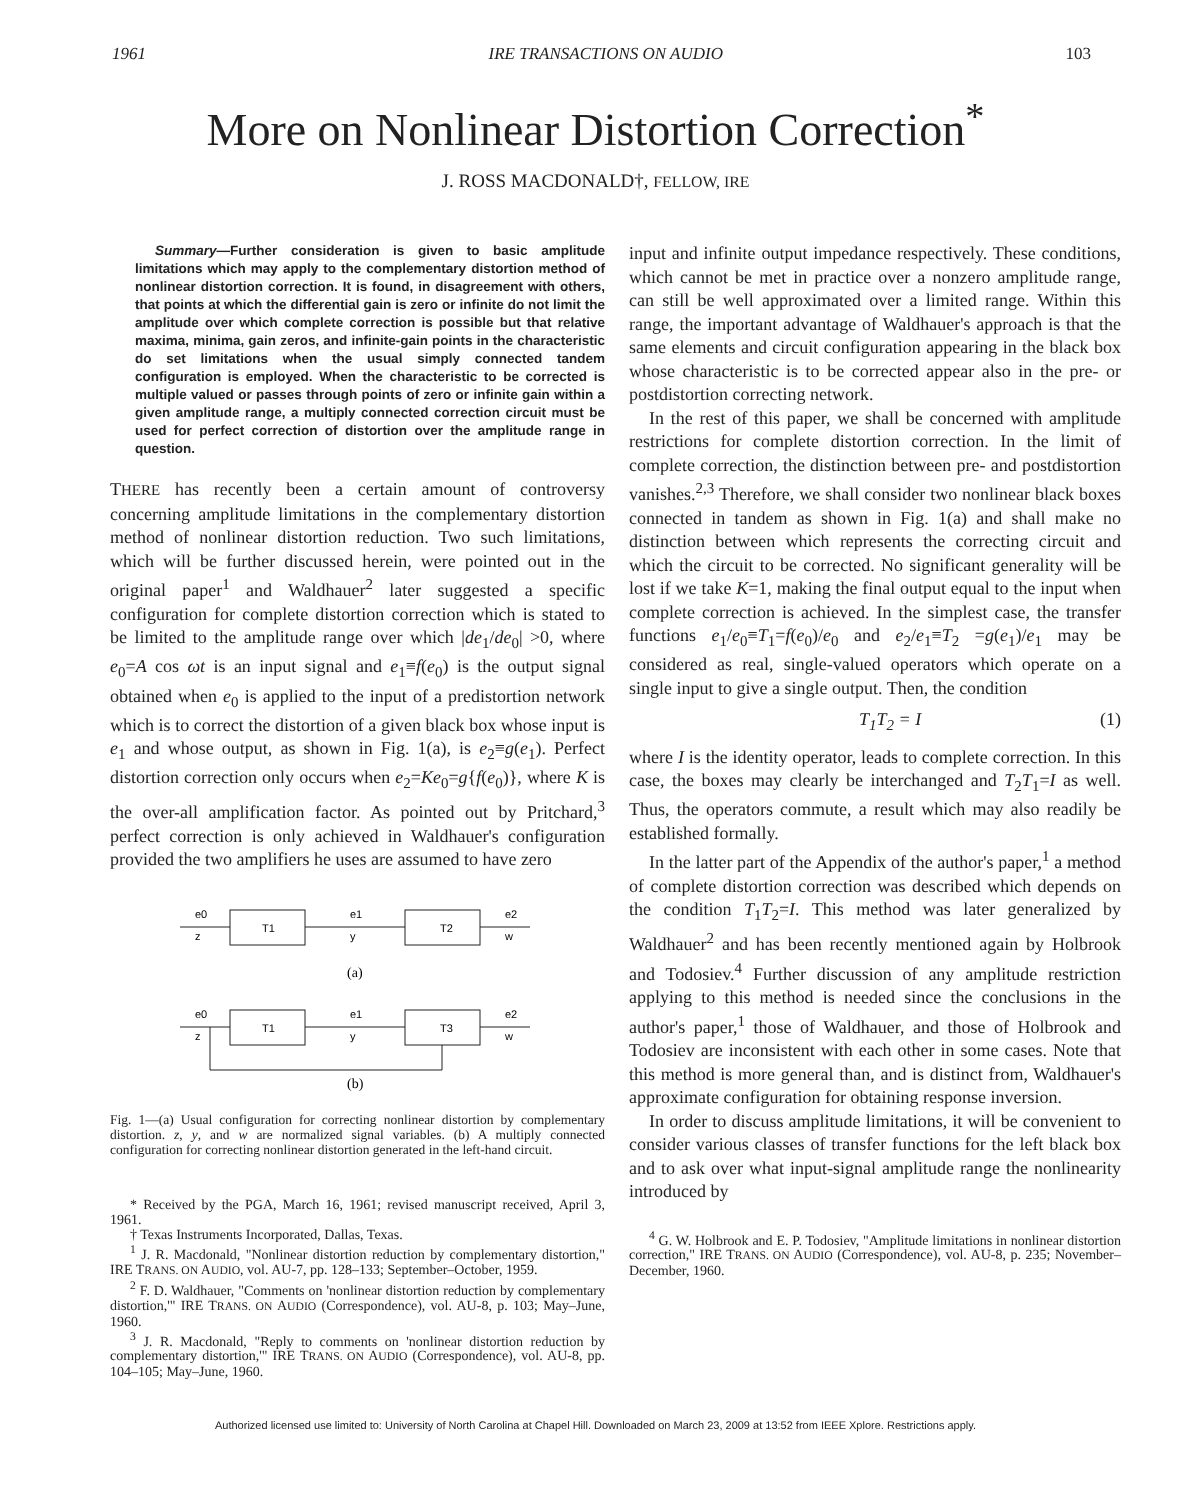1961 IRE TRANSACTIONS ON AUDIO 103
More on Nonlinear Distortion Correction<sup>*</sup>
J. ROSS MACDONALD†, FELLOW, IRE
Summary—Further consideration is given to basic amplitude limitations which may apply to the complementary distortion method of nonlinear distortion correction. It is found, in disagreement with others, that points at which the differential gain is zero or infinite do not limit the amplitude over which complete correction is possible but that relative maxima, minima, gain zeros, and infinite-gain points in the characteristic do set limitations when the usual simply connected tandem configuration is employed. When the characteristic to be corrected is multiple valued or passes through points of zero or infinite gain within a given amplitude range, a multiply connected correction circuit must be used for perfect correction of distortion over the amplitude range in question.
THERE has recently been a certain amount of controversy concerning amplitude limitations in the complementary distortion method of nonlinear distortion reduction. Two such limitations, which will be further discussed herein, were pointed out in the original paper<sup>1</sup> and Waldhauer<sup>2</sup> later suggested a specific configuration for complete distortion correction which is stated to be limited to the amplitude range over which |de<sub>1</sub>/de<sub>0</sub>| >0, where e<sub>0</sub>=A cos ωt is an input signal and e<sub>1</sub>≡f(e<sub>0</sub>) is the output signal obtained when e<sub>0</sub> is applied to the input of a predistortion network which is to correct the distortion of a given black box whose input is e<sub>1</sub> and whose output, as shown in Fig. 1(a), is e<sub>2</sub>≡g(e<sub>1</sub>). Perfect distortion correction only occurs when e<sub>2</sub>=Ke<sub>0</sub>=g{f(e<sub>0</sub>)}, where K is the over-all amplification factor. As pointed out by Pritchard,<sup>3</sup> perfect correction is only achieved in Waldhauer's configuration provided the two amplifiers he uses are assumed to have zero
e0
z
T1
e1
y
T2
e2
w
(a)
e0
z
T1
e1
y
T3
e2
w
(b)
Fig. 1—(a) Usual configuration for correcting nonlinear distortion by complementary distortion. z, y, and w are normalized signal variables. (b) A multiply connected configuration for correcting nonlinear distortion generated in the left-hand circuit.
* Received by the PGA, March 16, 1961; revised manuscript received, April 3, 1961.
† Texas Instruments Incorporated, Dallas, Texas.
<sup>1</sup> J. R. Macdonald, "Nonlinear distortion reduction by complementary distortion," IRE TRANS. ON AUDIO, vol. AU-7, pp. 128–133; September–October, 1959.
<sup>2</sup> F. D. Waldhauer, "Comments on 'nonlinear distortion reduction by complementary distortion,'" IRE TRANS. ON AUDIO (Correspondence), vol. AU-8, p. 103; May–June, 1960.
<sup>3</sup> J. R. Macdonald, "Reply to comments on 'nonlinear distortion reduction by complementary distortion,'" IRE TRANS. ON AUDIO (Correspondence), vol. AU-8, pp. 104–105; May–June, 1960.
input and infinite output impedance respectively. These conditions, which cannot be met in practice over a nonzero amplitude range, can still be well approximated over a limited range. Within this range, the important advantage of Waldhauer's approach is that the same elements and circuit configuration appearing in the black box whose characteristic is to be corrected appear also in the pre- or postdistortion correcting network.
In the rest of this paper, we shall be concerned with amplitude restrictions for complete distortion correction. In the limit of complete correction, the distinction between pre- and postdistortion vanishes.<sup>2,3</sup> Therefore, we shall consider two nonlinear black boxes connected in tandem as shown in Fig. 1(a) and shall make no distinction between which represents the correcting circuit and which the circuit to be corrected. No significant generality will be lost if we take K=1, making the final output equal to the input when complete correction is achieved. In the simplest case, the transfer functions e<sub>1</sub>/e<sub>0</sub>≡T<sub>1</sub>=f(e<sub>0</sub>)/e<sub>0</sub> and e<sub>2</sub>/e<sub>1</sub>≡T<sub>2</sub> =g(e<sub>1</sub>)/e<sub>1</sub> may be considered as real, single-valued operators which operate on a single input to give a single output. Then, the condition
T<sub>1</sub>T<sub>2</sub> = I (1)
where I is the identity operator, leads to complete correction. In this case, the boxes may clearly be interchanged and T<sub>2</sub>T<sub>1</sub>=I as well. Thus, the operators commute, a result which may also readily be established formally.
In the latter part of the Appendix of the author's paper,<sup>1</sup> a method of complete distortion correction was described which depends on the condition T<sub>1</sub>T<sub>2</sub>=I. This method was later generalized by Waldhauer<sup>2</sup> and has been recently mentioned again by Holbrook and Todosiev.<sup>4</sup> Further discussion of any amplitude restriction applying to this method is needed since the conclusions in the author's paper,<sup>1</sup> those of Waldhauer, and those of Holbrook and Todosiev are inconsistent with each other in some cases. Note that this method is more general than, and is distinct from, Waldhauer's approximate configuration for obtaining response inversion.
In order to discuss amplitude limitations, it will be convenient to consider various classes of transfer functions for the left black box and to ask over what input-signal amplitude range the nonlinearity introduced by
<sup>4</sup> G. W. Holbrook and E. P. Todosiev, "Amplitude limitations in nonlinear distortion correction," IRE TRANS. ON AUDIO (Correspondence), vol. AU-8, p. 235; November–December, 1960.
Authorized licensed use limited to: University of North Carolina at Chapel Hill. Downloaded on March 23, 2009 at 13:52 from IEEE Xplore. Restrictions apply.